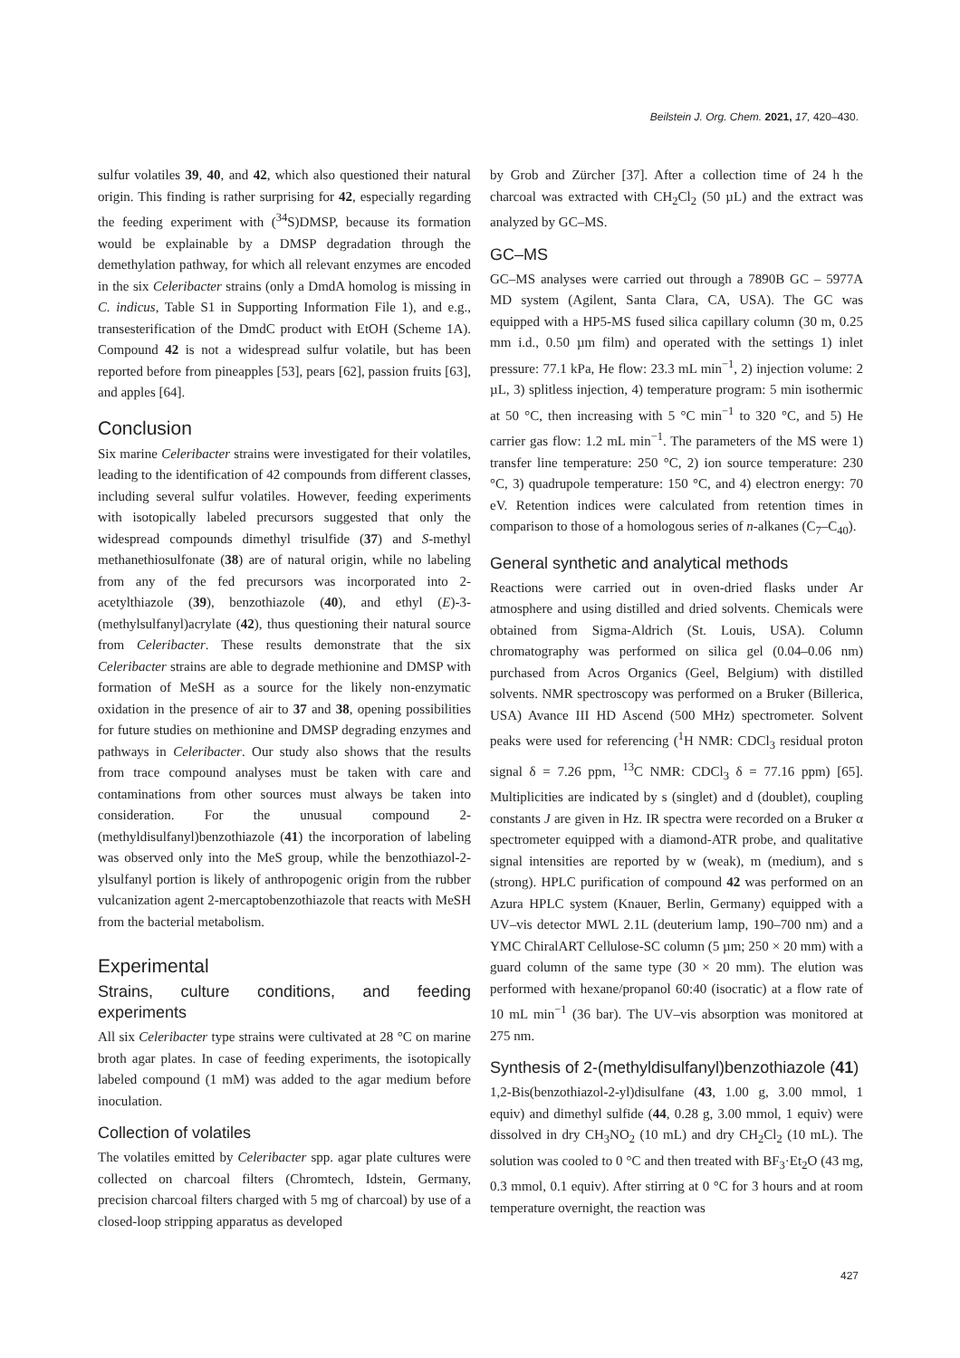Beilstein J. Org. Chem. 2021, 17, 420–430.
sulfur volatiles 39, 40, and 42, which also questioned their natural origin. This finding is rather surprising for 42, especially regarding the feeding experiment with (<sup>34</sup>S)DMSP, because its formation would be explainable by a DMSP degradation through the demethylation pathway, for which all relevant enzymes are encoded in the six Celeribacter strains (only a DmdA homolog is missing in C. indicus, Table S1 in Supporting Information File 1), and e.g., transesterification of the DmdC product with EtOH (Scheme 1A). Compound 42 is not a widespread sulfur volatile, but has been reported before from pineapples [53], pears [62], passion fruits [63], and apples [64].
Conclusion
Six marine Celeribacter strains were investigated for their volatiles, leading to the identification of 42 compounds from different classes, including several sulfur volatiles. However, feeding experiments with isotopically labeled precursors suggested that only the widespread compounds dimethyl trisulfide (37) and S-methyl methanethiosulfonate (38) are of natural origin, while no labeling from any of the fed precursors was incorporated into 2-acetylthiazole (39), benzothiazole (40), and ethyl (E)-3-(methylsulfanyl)acrylate (42), thus questioning their natural source from Celeribacter. These results demonstrate that the six Celeribacter strains are able to degrade methionine and DMSP with formation of MeSH as a source for the likely non-enzymatic oxidation in the presence of air to 37 and 38, opening possibilities for future studies on methionine and DMSP degrading enzymes and pathways in Celeribacter. Our study also shows that the results from trace compound analyses must be taken with care and contaminations from other sources must always be taken into consideration. For the unusual compound 2-(methyldisulfanyl)benzothiazole (41) the incorporation of labeling was observed only into the MeS group, while the benzothiazol-2-ylsulfanyl portion is likely of anthropogenic origin from the rubber vulcanization agent 2-mercaptobenzothiazole that reacts with MeSH from the bacterial metabolism.
Experimental
Strains, culture conditions, and feeding experiments
All six Celeribacter type strains were cultivated at 28 °C on marine broth agar plates. In case of feeding experiments, the isotopically labeled compound (1 mM) was added to the agar medium before inoculation.
Collection of volatiles
The volatiles emitted by Celeribacter spp. agar plate cultures were collected on charcoal filters (Chromtech, Idstein, Germany, precision charcoal filters charged with 5 mg of charcoal) by use of a closed-loop stripping apparatus as developed
by Grob and Zürcher [37]. After a collection time of 24 h the charcoal was extracted with CH<sub>2</sub>Cl<sub>2</sub> (50 µL) and the extract was analyzed by GC–MS.
GC–MS
GC–MS analyses were carried out through a 7890B GC – 5977A MD system (Agilent, Santa Clara, CA, USA). The GC was equipped with a HP5-MS fused silica capillary column (30 m, 0.25 mm i.d., 0.50 µm film) and operated with the settings 1) inlet pressure: 77.1 kPa, He flow: 23.3 mL min<sup>−1</sup>, 2) injection volume: 2 µL, 3) splitless injection, 4) temperature program: 5 min isothermic at 50 °C, then increasing with 5 °C min<sup>−1</sup> to 320 °C, and 5) He carrier gas flow: 1.2 mL min<sup>−1</sup>. The parameters of the MS were 1) transfer line temperature: 250 °C, 2) ion source temperature: 230 °C, 3) quadrupole temperature: 150 °C, and 4) electron energy: 70 eV. Retention indices were calculated from retention times in comparison to those of a homologous series of n-alkanes (C<sub>7</sub>–C<sub>40</sub>).
General synthetic and analytical methods
Reactions were carried out in oven-dried flasks under Ar atmosphere and using distilled and dried solvents. Chemicals were obtained from Sigma-Aldrich (St. Louis, USA). Column chromatography was performed on silica gel (0.04–0.06 nm) purchased from Acros Organics (Geel, Belgium) with distilled solvents. NMR spectroscopy was performed on a Bruker (Billerica, USA) Avance III HD Ascend (500 MHz) spectrometer. Solvent peaks were used for referencing (<sup>1</sup>H NMR: CDCl<sub>3</sub> residual proton signal δ = 7.26 ppm, <sup>13</sup>C NMR: CDCl<sub>3</sub> δ = 77.16 ppm) [65]. Multiplicities are indicated by s (singlet) and d (doublet), coupling constants J are given in Hz. IR spectra were recorded on a Bruker α spectrometer equipped with a diamond-ATR probe, and qualitative signal intensities are reported by w (weak), m (medium), and s (strong). HPLC purification of compound 42 was performed on an Azura HPLC system (Knauer, Berlin, Germany) equipped with a UV–vis detector MWL 2.1L (deuterium lamp, 190–700 nm) and a YMC ChiralART Cellulose-SC column (5 µm; 250 × 20 mm) with a guard column of the same type (30 × 20 mm). The elution was performed with hexane/propanol 60:40 (isocratic) at a flow rate of 10 mL min<sup>−1</sup> (36 bar). The UV–vis absorption was monitored at 275 nm.
Synthesis of 2-(methyldisulfanyl)benzothiazole (41)
1,2-Bis(benzothiazol-2-yl)disulfane (43, 1.00 g, 3.00 mmol, 1 equiv) and dimethyl sulfide (44, 0.28 g, 3.00 mmol, 1 equiv) were dissolved in dry CH<sub>3</sub>NO<sub>2</sub> (10 mL) and dry CH<sub>2</sub>Cl<sub>2</sub> (10 mL). The solution was cooled to 0 °C and then treated with BF<sub>3</sub>·Et<sub>2</sub>O (43 mg, 0.3 mmol, 0.1 equiv). After stirring at 0 °C for 3 hours and at room temperature overnight, the reaction was
427